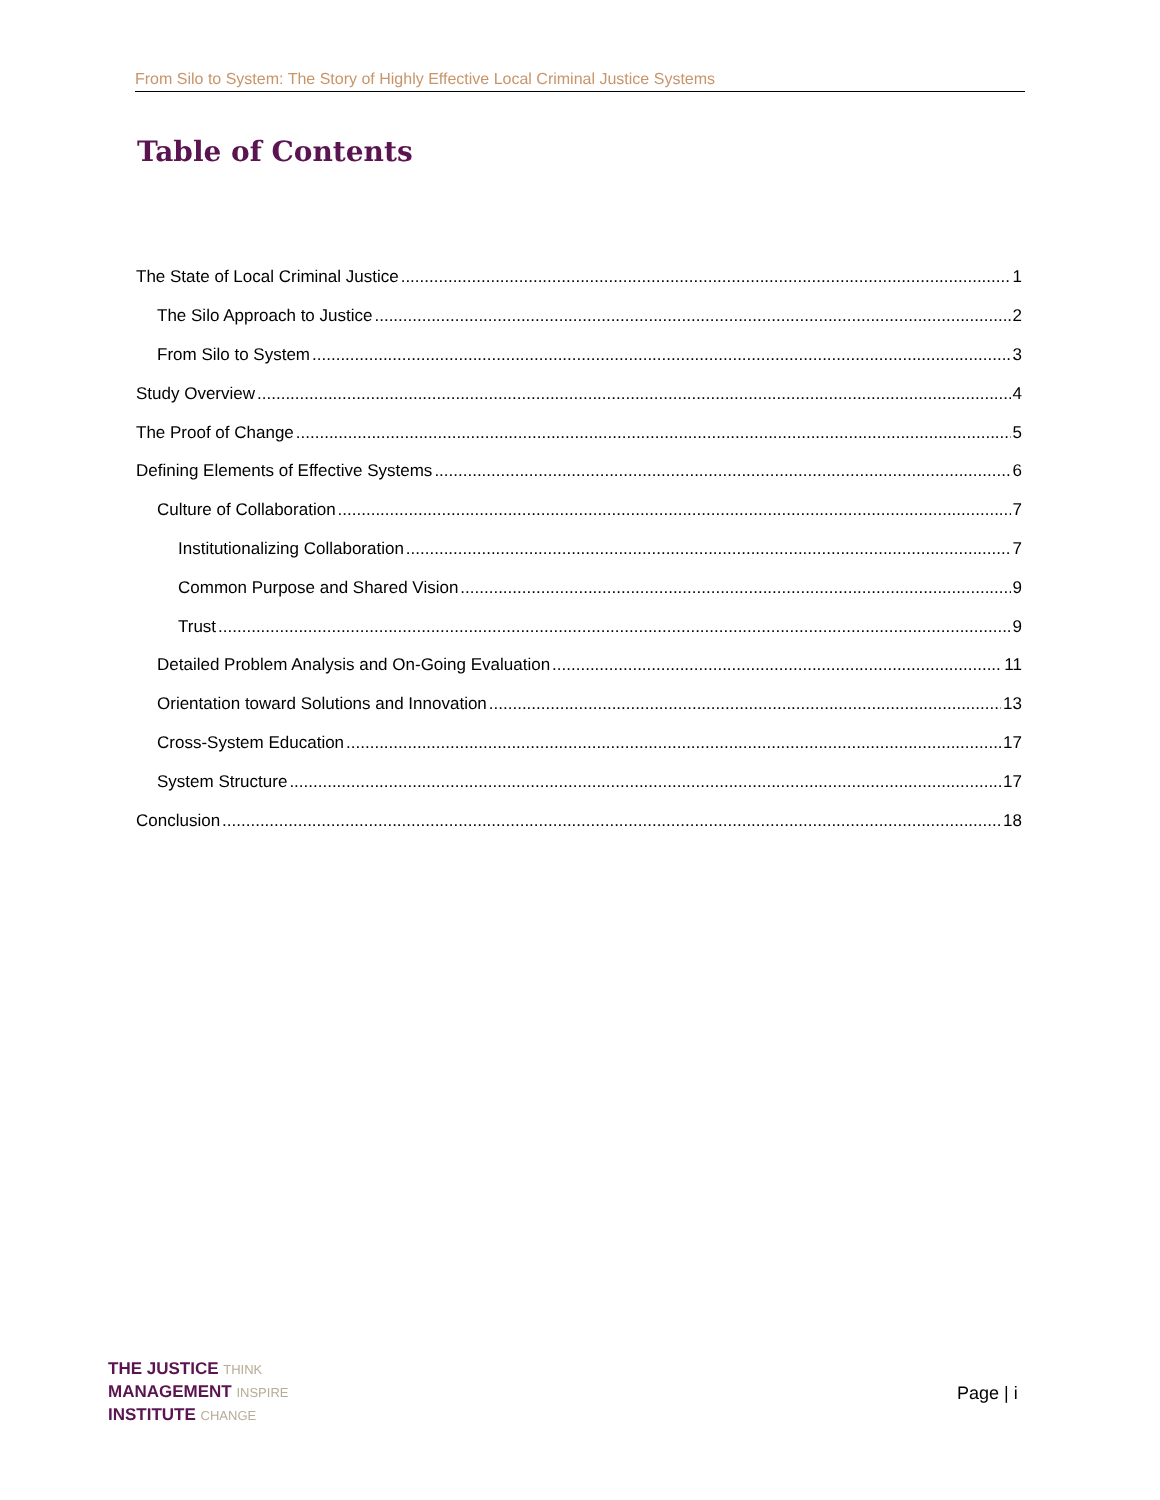From Silo to System: The Story of Highly Effective Local Criminal Justice Systems
Table of Contents
The State of Local Criminal Justice 1
The Silo Approach to Justice 2
From Silo to System 3
Study Overview 4
The Proof of Change 5
Defining Elements of Effective Systems 6
Culture of Collaboration 7
Institutionalizing Collaboration 7
Common Purpose and Shared Vision 9
Trust 9
Detailed Problem Analysis and On-Going Evaluation 11
Orientation toward Solutions and Innovation 13
Cross-System Education 17
System Structure 17
Conclusion 18
THE JUSTICE THINK
MANAGEMENT INSPIRE
INSTITUTE CHANGE
Page | i